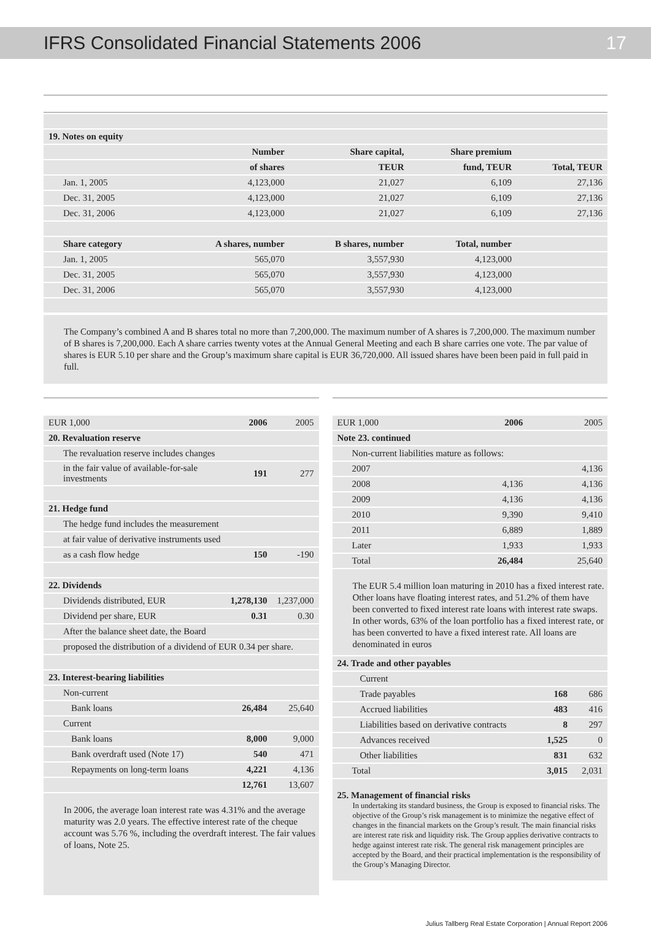IFRS Consolidated Financial Statements 2006 17
| 19. Notes on equity | | | | |
| | Number | Share capital, | Share premium | |
| | of shares | TEUR | fund, TEUR | Total, TEUR |
| Jan. 1, 2005 | 4,123,000 | 21,027 | 6,109 | 27,136 |
| Dec. 31, 2005 | 4,123,000 | 21,027 | 6,109 | 27,136 |
| Dec. 31, 2006 | 4,123,000 | 21,027 | 6,109 | 27,136 |
| Share category | A shares, number | B shares, number | Total, number | |
| Jan. 1, 2005 | 565,070 | 3,557,930 | 4,123,000 | |
| Dec. 31, 2005 | 565,070 | 3,557,930 | 4,123,000 | |
| Dec. 31, 2006 | 565,070 | 3,557,930 | 4,123,000 | |
The Company’s combined A and B shares total no more than 7,200,000. The maximum number of A shares is 7,200,000. The maximum number of B shares is 7,200,000. Each A share carries twenty votes at the Annual General Meeting and each B share carries one vote. The par value of shares is EUR 5.10 per share and the Group’s maximum share capital is EUR 36,720,000. All issued shares have been been paid in full paid in full.
| EUR 1,000 | 2006 | 2005 |
| 20. Revaluation reserve | | |
| The revaluation reserve includes changes | | |
| in the fair value of available-for-sale investments | 191 | 277 |
| 21. Hedge fund | | |
| The hedge fund includes the measurement | | |
| at fair value of derivative instruments used | | |
| as a cash flow hedge | 150 | -190 |
| 22. Dividends | | |
| Dividends distributed, EUR | 1,278,130 | 1,237,000 |
| Dividend per share, EUR | 0.31 | 0.30 |
| After the balance sheet date, the Board | | |
| proposed the distribution of a dividend of EUR 0.34 per share. | | |
| 23. Interest-bearing liabilities | | |
| Non-current | | |
| Bank loans | 26,484 | 25,640 |
| Current | | |
| Bank loans | 8,000 | 9,000 |
| Bank overdraft used (Note 17) | 540 | 471 |
| Repayments on long-term loans | 4,221 | 4,136 |
| | 12,761 | 13,607 |
In 2006, the average loan interest rate was 4.31% and the average maturity was 2.0 years. The effective interest rate of the cheque account was 5.76 %, including the overdraft interest. The fair values of loans, Note 25.
| EUR 1,000 | 2006 | 2005 |
| Note 23. continued | | |
| Non-current liabilities mature as follows: | | |
| 2007 | | 4,136 |
| 2008 | 4,136 | 4,136 |
| 2009 | 4,136 | 4,136 |
| 2010 | 9,390 | 9,410 |
| 2011 | 6,889 | 1,889 |
| Later | 1,933 | 1,933 |
| Total | 26,484 | 25,640 |
The EUR 5.4 million loan maturing in 2010 has a fixed interest rate. Other loans have floating interest rates, and 51.2% of them have been converted to fixed interest rate loans with interest rate swaps. In other words, 63% of the loan portfolio has a fixed interest rate, or has been converted to have a fixed interest rate. All loans are denominated in euros
| 24. Trade and other payables | | |
| Current | | |
| Trade payables | 168 | 686 |
| Accrued liabilities | 483 | 416 |
| Liabilities based on derivative contracts | 8 | 297 |
| Advances received | 1,525 | 0 |
| Other liabilities | 831 | 632 |
| Total | 3,015 | 2,031 |
25. Management of financial risks
In undertaking its standard business, the Group is exposed to financial risks. The objective of the Group’s risk management is to minimize the negative effect of changes in the financial markets on the Group’s result. The main financial risks are interest rate risk and liquidity risk. The Group applies derivative contracts to hedge against interest rate risk. The general risk management principles are accepted by the Board, and their practical implementation is the responsibility of the Group’s Managing Director.
Julius Tallberg Real Estate Corporation | Annual Report 2006